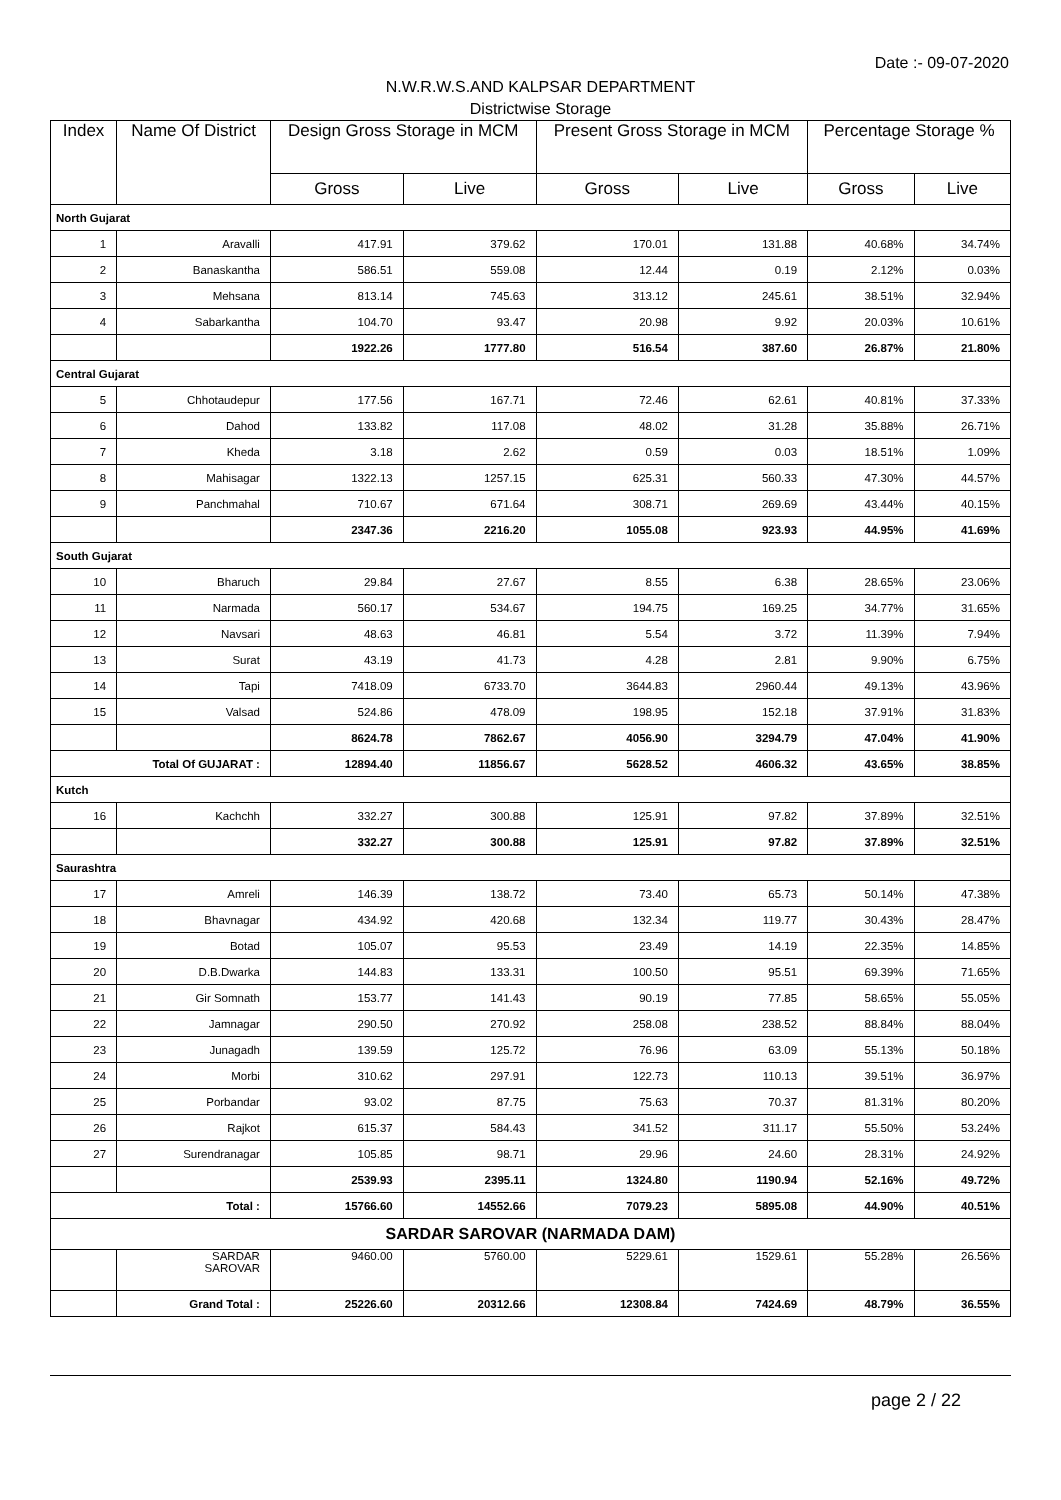Date :- 09-07-2020
N.W.R.W.S.AND KALPSAR DEPARTMENT
Districtwise Storage
| Index | Name Of District | Design Gross Storage in MCM | | Present Gross Storage in MCM | | Percentage Storage % | |
| --- | --- | --- | --- | --- | --- | --- | --- |
| | | Gross | Live | Gross | Live | Gross | Live |
| North Gujarat | | | | | | | |
| 1 | Aravalli | 417.91 | 379.62 | 170.01 | 131.88 | 40.68% | 34.74% |
| 2 | Banaskantha | 586.51 | 559.08 | 12.44 | 0.19 | 2.12% | 0.03% |
| 3 | Mehsana | 813.14 | 745.63 | 313.12 | 245.61 | 38.51% | 32.94% |
| 4 | Sabarkantha | 104.70 | 93.47 | 20.98 | 9.92 | 20.03% | 10.61% |
| | | 1922.26 | 1777.80 | 516.54 | 387.60 | 26.87% | 21.80% |
| Central Gujarat | | | | | | | |
| 5 | Chhotaudepur | 177.56 | 167.71 | 72.46 | 62.61 | 40.81% | 37.33% |
| 6 | Dahod | 133.82 | 117.08 | 48.02 | 31.28 | 35.88% | 26.71% |
| 7 | Kheda | 3.18 | 2.62 | 0.59 | 0.03 | 18.51% | 1.09% |
| 8 | Mahisagar | 1322.13 | 1257.15 | 625.31 | 560.33 | 47.30% | 44.57% |
| 9 | Panchmahal | 710.67 | 671.64 | 308.71 | 269.69 | 43.44% | 40.15% |
| | | 2347.36 | 2216.20 | 1055.08 | 923.93 | 44.95% | 41.69% |
| South Gujarat | | | | | | | |
| 10 | Bharuch | 29.84 | 27.67 | 8.55 | 6.38 | 28.65% | 23.06% |
| 11 | Narmada | 560.17 | 534.67 | 194.75 | 169.25 | 34.77% | 31.65% |
| 12 | Navsari | 48.63 | 46.81 | 5.54 | 3.72 | 11.39% | 7.94% |
| 13 | Surat | 43.19 | 41.73 | 4.28 | 2.81 | 9.90% | 6.75% |
| 14 | Tapi | 7418.09 | 6733.70 | 3644.83 | 2960.44 | 49.13% | 43.96% |
| 15 | Valsad | 524.86 | 478.09 | 198.95 | 152.18 | 37.91% | 31.83% |
| | | 8624.78 | 7862.67 | 4056.90 | 3294.79 | 47.04% | 41.90% |
| Total Of GUJARAT : | | 12894.40 | 11856.67 | 5628.52 | 4606.32 | 43.65% | 38.85% |
| Kutch | | | | | | | |
| 16 | Kachchh | 332.27 | 300.88 | 125.91 | 97.82 | 37.89% | 32.51% |
| | | 332.27 | 300.88 | 125.91 | 97.82 | 37.89% | 32.51% |
| Saurashtra | | | | | | | |
| 17 | Amreli | 146.39 | 138.72 | 73.40 | 65.73 | 50.14% | 47.38% |
| 18 | Bhavnagar | 434.92 | 420.68 | 132.34 | 119.77 | 30.43% | 28.47% |
| 19 | Botad | 105.07 | 95.53 | 23.49 | 14.19 | 22.35% | 14.85% |
| 20 | D.B.Dwarka | 144.83 | 133.31 | 100.50 | 95.51 | 69.39% | 71.65% |
| 21 | Gir Somnath | 153.77 | 141.43 | 90.19 | 77.85 | 58.65% | 55.05% |
| 22 | Jamnagar | 290.50 | 270.92 | 258.08 | 238.52 | 88.84% | 88.04% |
| 23 | Junagadh | 139.59 | 125.72 | 76.96 | 63.09 | 55.13% | 50.18% |
| 24 | Morbi | 310.62 | 297.91 | 122.73 | 110.13 | 39.51% | 36.97% |
| 25 | Porbandar | 93.02 | 87.75 | 75.63 | 70.37 | 81.31% | 80.20% |
| 26 | Rajkot | 615.37 | 584.43 | 341.52 | 311.17 | 55.50% | 53.24% |
| 27 | Surendranagar | 105.85 | 98.71 | 29.96 | 24.60 | 28.31% | 24.92% |
| | | 2539.93 | 2395.11 | 1324.80 | 1190.94 | 52.16% | 49.72% |
| Total : | | 15766.60 | 14552.66 | 7079.23 | 5895.08 | 44.90% | 40.51% |
| SARDAR SAROVAR (NARMADA DAM) | | | | | | | |
| | SARDAR SAROVAR | 9460.00 | 5760.00 | 5229.61 | 1529.61 | 55.28% | 26.56% |
| | Grand Total : | 25226.60 | 20312.66 | 12308.84 | 7424.69 | 48.79% | 36.55% |
page 2 / 22